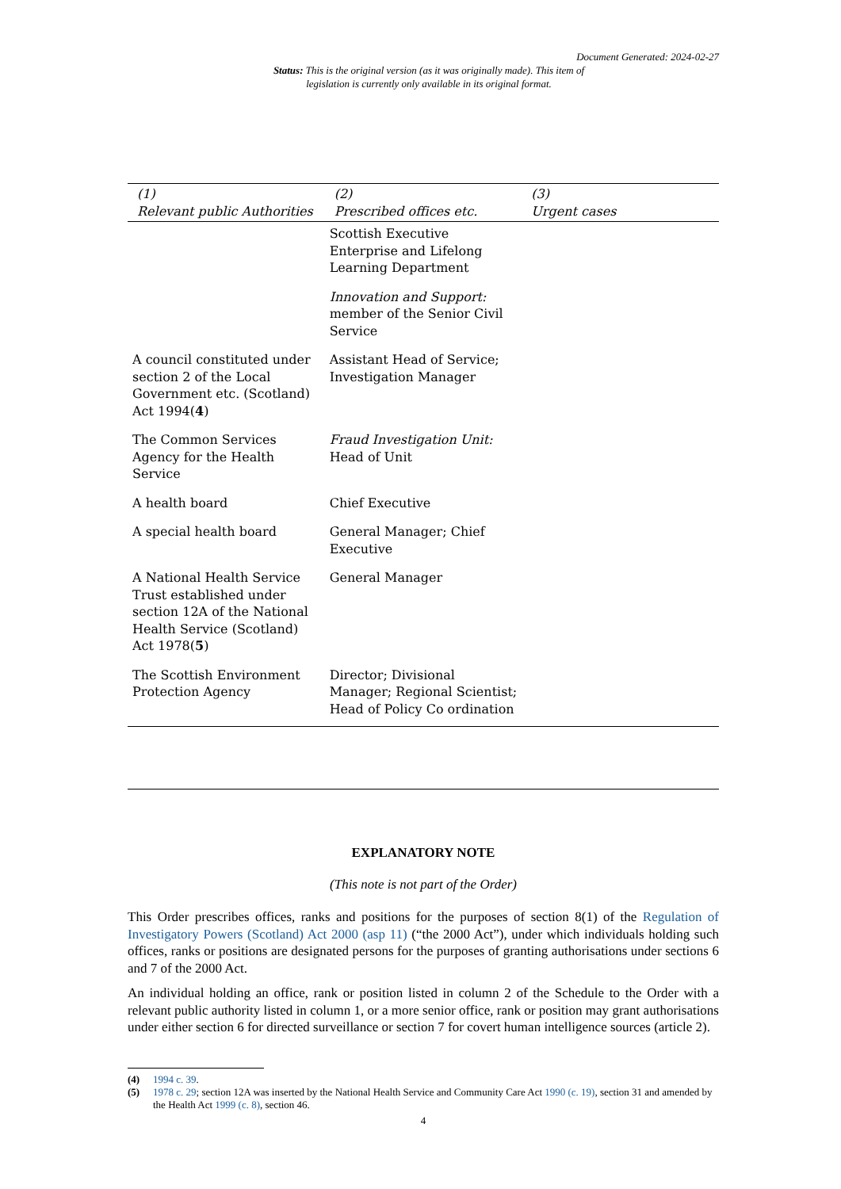Document Generated: 2024-02-27
Status: This is the original version (as it was originally made). This item of legislation is currently only available in its original format.
| (1) Relevant public Authorities | (2) Prescribed offices etc. | (3) Urgent cases |
| --- | --- | --- |
| | Scottish Executive Enterprise and Lifelong Learning Department | |
| | Innovation and Support: member of the Senior Civil Service | |
| A council constituted under section 2 of the Local Government etc. (Scotland) Act 1994( 4 ) | Assistant Head of Service; Investigation Manager | |
| The Common Services Agency for the Health Service | Fraud Investigation Unit: Head of Unit | |
| A health board | Chief Executive | |
| A special health board | General Manager; Chief Executive | |
| A National Health Service Trust established under section 12A of the National Health Service (Scotland) Act 1978( 5 ) | General Manager | |
| The Scottish Environment Protection Agency | Director; Divisional Manager; Regional Scientist; Head of Policy Co ordination | |
EXPLANATORY NOTE
(This note is not part of the Order)
This Order prescribes offices, ranks and positions for the purposes of section 8(1) of the Regulation of Investigatory Powers (Scotland) Act 2000 (asp 11) (“the 2000 Act”), under which individuals holding such offices, ranks or positions are designated persons for the purposes of granting authorisations under sections 6 and 7 of the 2000 Act.
An individual holding an office, rank or position listed in column 2 of the Schedule to the Order with a relevant public authority listed in column 1, or a more senior office, rank or position may grant authorisations under either section 6 for directed surveillance or section 7 for covert human intelligence sources (article 2).
(4) 1994 c. 39.
(5) 1978 c. 29; section 12A was inserted by the National Health Service and Community Care Act 1990 (c. 19), section 31 and amended by the Health Act 1999 (c. 8), section 46.
4